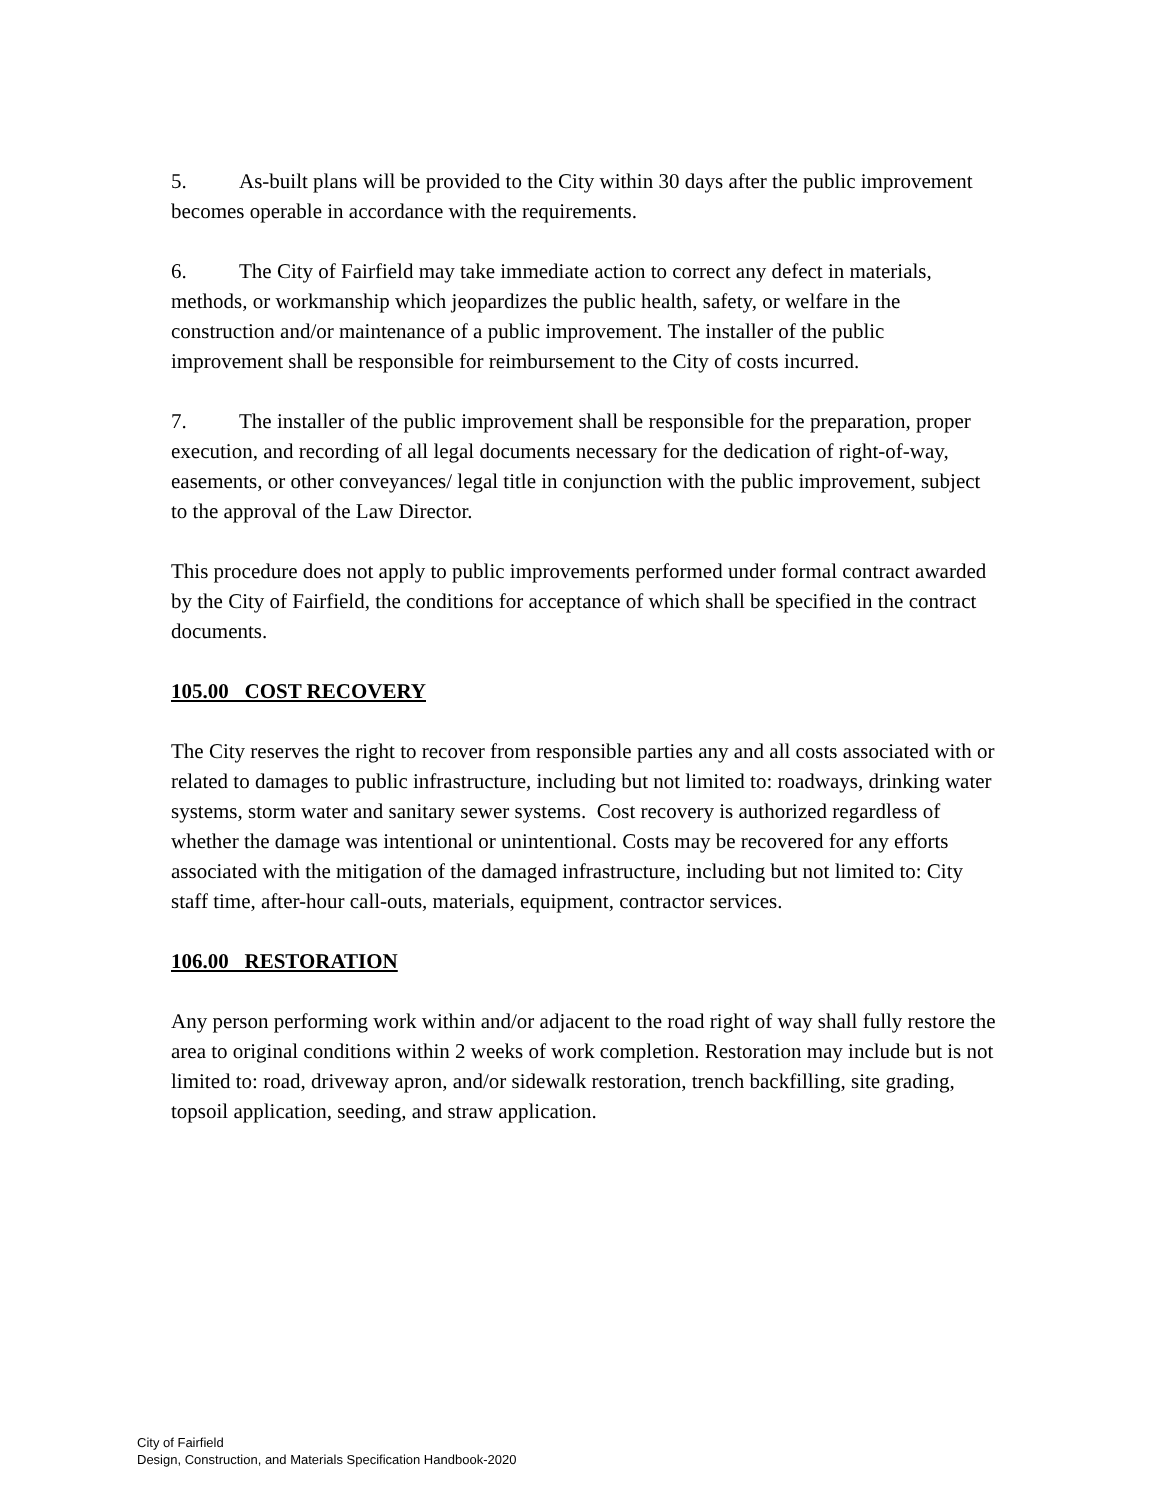5. As-built plans will be provided to the City within 30 days after the public improvement becomes operable in accordance with the requirements.
6. The City of Fairfield may take immediate action to correct any defect in materials, methods, or workmanship which jeopardizes the public health, safety, or welfare in the construction and/or maintenance of a public improvement. The installer of the public improvement shall be responsible for reimbursement to the City of costs incurred.
7. The installer of the public improvement shall be responsible for the preparation, proper execution, and recording of all legal documents necessary for the dedication of right-of-way, easements, or other conveyances/ legal title in conjunction with the public improvement, subject to the approval of the Law Director.
This procedure does not apply to public improvements performed under formal contract awarded by the City of Fairfield, the conditions for acceptance of which shall be specified in the contract documents.
105.00 COST RECOVERY
The City reserves the right to recover from responsible parties any and all costs associated with or related to damages to public infrastructure, including but not limited to: roadways, drinking water systems, storm water and sanitary sewer systems. Cost recovery is authorized regardless of whether the damage was intentional or unintentional. Costs may be recovered for any efforts associated with the mitigation of the damaged infrastructure, including but not limited to: City staff time, after-hour call-outs, materials, equipment, contractor services.
106.00 RESTORATION
Any person performing work within and/or adjacent to the road right of way shall fully restore the area to original conditions within 2 weeks of work completion. Restoration may include but is not limited to: road, driveway apron, and/or sidewalk restoration, trench backfilling, site grading, topsoil application, seeding, and straw application.
City of Fairfield
Design, Construction, and Materials Specification Handbook-2020